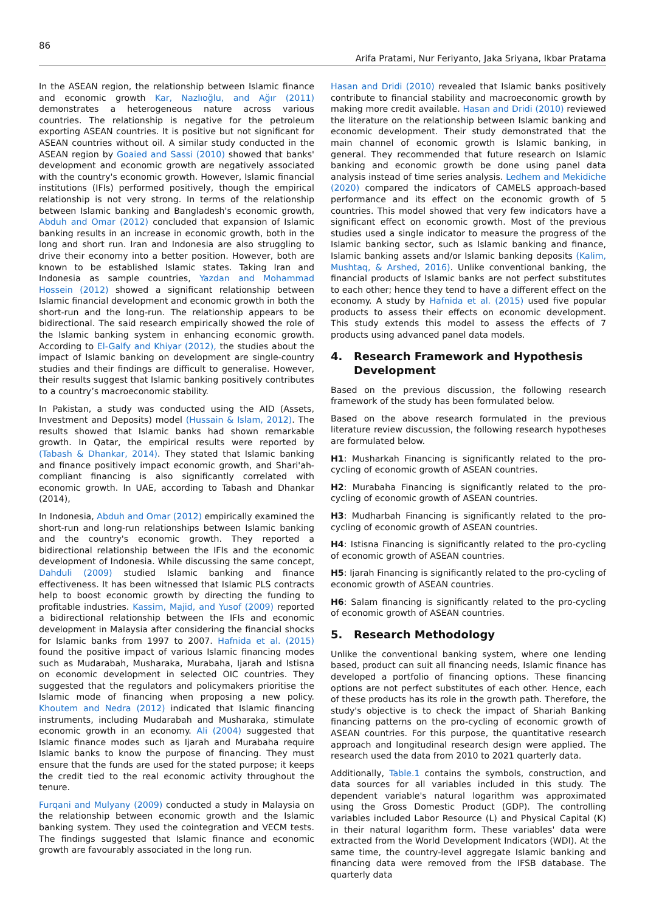86
Arifa Pratami, Nur Feriyanto, Jaka Sriyana, Ikbar Pratama
In the ASEAN region, the relationship between Islamic finance and economic growth Kar, Nazlıoğlu, and Ağır (2011) demonstrates a heterogeneous nature across various countries. The relationship is negative for the petroleum exporting ASEAN countries. It is positive but not significant for ASEAN countries without oil. A similar study conducted in the ASEAN region by Goaied and Sassi (2010) showed that banks' development and economic growth are negatively associated with the country's economic growth. However, Islamic financial institutions (IFIs) performed positively, though the empirical relationship is not very strong. In terms of the relationship between Islamic banking and Bangladesh's economic growth, Abduh and Omar (2012) concluded that expansion of Islamic banking results in an increase in economic growth, both in the long and short run. Iran and Indonesia are also struggling to drive their economy into a better position. However, both are known to be established Islamic states. Taking Iran and Indonesia as sample countries, Yazdan and Mohammad Hossein (2012) showed a significant relationship between Islamic financial development and economic growth in both the short-run and the long-run. The relationship appears to be bidirectional. The said research empirically showed the role of the Islamic banking system in enhancing economic growth. According to El-Galfy and Khiyar (2012), the studies about the impact of Islamic banking on development are single-country studies and their findings are difficult to generalise. However, their results suggest that Islamic banking positively contributes to a country’s macroeconomic stability.
In Pakistan, a study was conducted using the AID (Assets, Investment and Deposits) model (Hussain & Islam, 2012). The results showed that Islamic banks had shown remarkable growth. In Qatar, the empirical results were reported by (Tabash & Dhankar, 2014). They stated that Islamic banking and finance positively impact economic growth, and Shari'ah-compliant financing is also significantly correlated with economic growth. In UAE, according to Tabash and Dhankar (2014),
In Indonesia, Abduh and Omar (2012) empirically examined the short-run and long-run relationships between Islamic banking and the country's economic growth. They reported a bidirectional relationship between the IFIs and the economic development of Indonesia. While discussing the same concept, Dahduli (2009) studied Islamic banking and finance effectiveness. It has been witnessed that Islamic PLS contracts help to boost economic growth by directing the funding to profitable industries. Kassim, Majid, and Yusof (2009) reported a bidirectional relationship between the IFIs and economic development in Malaysia after considering the financial shocks for Islamic banks from 1997 to 2007. Hafnida et al. (2015) found the positive impact of various Islamic financing modes such as Mudarabah, Musharaka, Murabaha, Ijarah and Istisna on economic development in selected OIC countries. They suggested that the regulators and policymakers prioritise the Islamic mode of financing when proposing a new policy. Khoutem and Nedra (2012) indicated that Islamic financing instruments, including Mudarabah and Musharaka, stimulate economic growth in an economy. Ali (2004) suggested that Islamic finance modes such as Ijarah and Murabaha require Islamic banks to know the purpose of financing. They must ensure that the funds are used for the stated purpose; it keeps the credit tied to the real economic activity throughout the tenure.
Furqani and Mulyany (2009) conducted a study in Malaysia on the relationship between economic growth and the Islamic banking system. They used the cointegration and VECM tests. The findings suggested that Islamic finance and economic growth are favourably associated in the long run.
Hasan and Dridi (2010) revealed that Islamic banks positively contribute to financial stability and macroeconomic growth by making more credit available. Hasan and Dridi (2010) reviewed the literature on the relationship between Islamic banking and economic development. Their study demonstrated that the main channel of economic growth is Islamic banking, in general. They recommended that future research on Islamic banking and economic growth be done using panel data analysis instead of time series analysis. Ledhem and Mekidiche (2020) compared the indicators of CAMELS approach-based performance and its effect on the economic growth of 5 countries. This model showed that very few indicators have a significant effect on economic growth. Most of the previous studies used a single indicator to measure the progress of the Islamic banking sector, such as Islamic banking and finance, Islamic banking assets and/or Islamic banking deposits (Kalim, Mushtaq, & Arshed, 2016). Unlike conventional banking, the financial products of Islamic banks are not perfect substitutes to each other; hence they tend to have a different effect on the economy. A study by Hafnida et al. (2015) used five popular products to assess their effects on economic development. This study extends this model to assess the effects of 7 products using advanced panel data models.
4. Research Framework and Hypothesis Development
Based on the previous discussion, the following research framework of the study has been formulated below.
Based on the above research formulated in the previous literature review discussion, the following research hypotheses are formulated below.
H1: Musharkah Financing is significantly related to the pro-cycling of economic growth of ASEAN countries.
H2: Murabaha Financing is significantly related to the pro-cycling of economic growth of ASEAN countries.
H3: Mudharbah Financing is significantly related to the pro-cycling of economic growth of ASEAN countries.
H4: Istisna Financing is significantly related to the pro-cycling of economic growth of ASEAN countries.
H5: Ijarah Financing is significantly related to the pro-cycling of economic growth of ASEAN countries.
H6: Salam financing is significantly related to the pro-cycling of economic growth of ASEAN countries.
5. Research Methodology
Unlike the conventional banking system, where one lending based, product can suit all financing needs, Islamic finance has developed a portfolio of financing options. These financing options are not perfect substitutes of each other. Hence, each of these products has its role in the growth path. Therefore, the study's objective is to check the impact of Shariah Banking financing patterns on the pro-cycling of economic growth of ASEAN countries. For this purpose, the quantitative research approach and longitudinal research design were applied. The research used the data from 2010 to 2021 quarterly data.
Additionally, Table.1 contains the symbols, construction, and data sources for all variables included in this study. The dependent variable's natural logarithm was approximated using the Gross Domestic Product (GDP). The controlling variables included Labor Resource (L) and Physical Capital (K) in their natural logarithm form. These variables' data were extracted from the World Development Indicators (WDI). At the same time, the country-level aggregate Islamic banking and financing data were removed from the IFSB database. The quarterly data